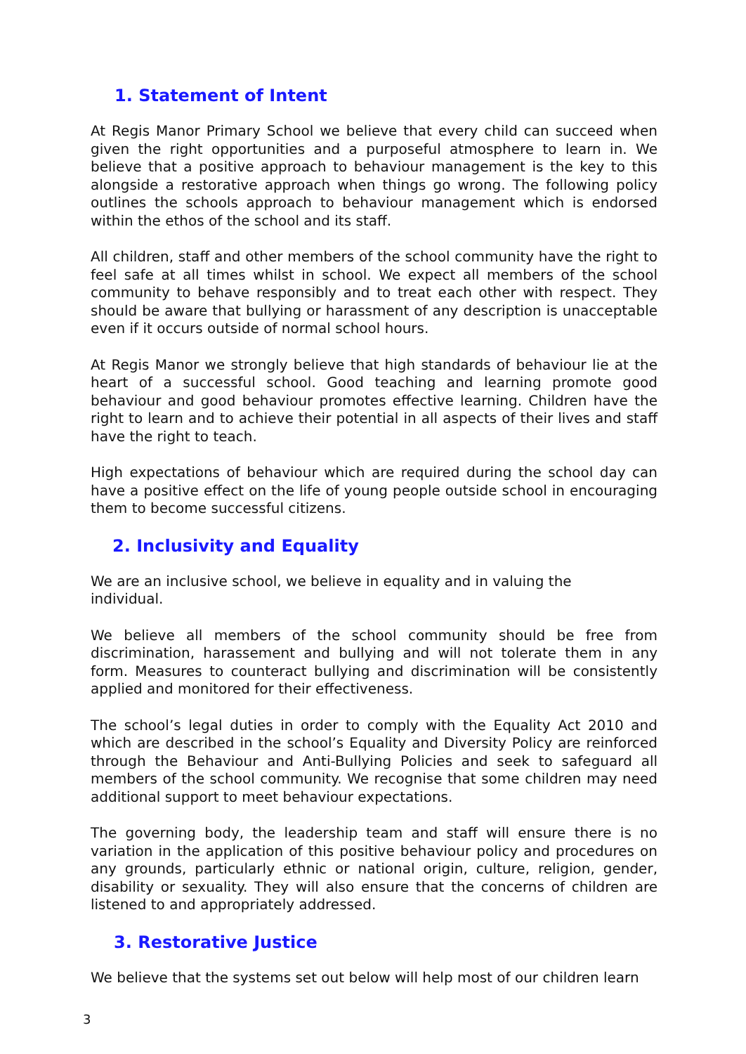1. Statement of Intent
At Regis Manor Primary School we believe that every child can succeed when given the right opportunities and a purposeful atmosphere to learn in. We believe that a positive approach to behaviour management is the key to this alongside a restorative approach when things go wrong. The following policy outlines the schools approach to behaviour management which is endorsed within the ethos of the school and its staff.
All children, staff and other members of the school community have the right to feel safe at all times whilst in school. We expect all members of the school community to behave responsibly and to treat each other with respect. They should be aware that bullying or harassment of any description is unacceptable even if it occurs outside of normal school hours.
At Regis Manor we strongly believe that high standards of behaviour lie at the heart of a successful school. Good teaching and learning promote good behaviour and good behaviour promotes effective learning. Children have the right to learn and to achieve their potential in all aspects of their lives and staff have the right to teach.
High expectations of behaviour which are required during the school day can have a positive effect on the life of young people outside school in encouraging them to become successful citizens.
2. Inclusivity and Equality
We are an inclusive school, we believe in equality and in valuing the individual.
We believe all members of the school community should be free from discrimination, harassement and bullying and will not tolerate them in any form. Measures to counteract bullying and discrimination will be consistently applied and monitored for their effectiveness.
The school’s legal duties in order to comply with the Equality Act 2010 and which are described in the school’s Equality and Diversity Policy are reinforced through the Behaviour and Anti-Bullying Policies and seek to safeguard all members of the school community. We recognise that some children may need additional support to meet behaviour expectations.
The governing body, the leadership team and staff will ensure there is no variation in the application of this positive behaviour policy and procedures on any grounds, particularly ethnic or national origin, culture, religion, gender, disability or sexuality. They will also ensure that the concerns of children are listened to and appropriately addressed.
3. Restorative Justice
We believe that the systems set out below will help most of our children learn
3